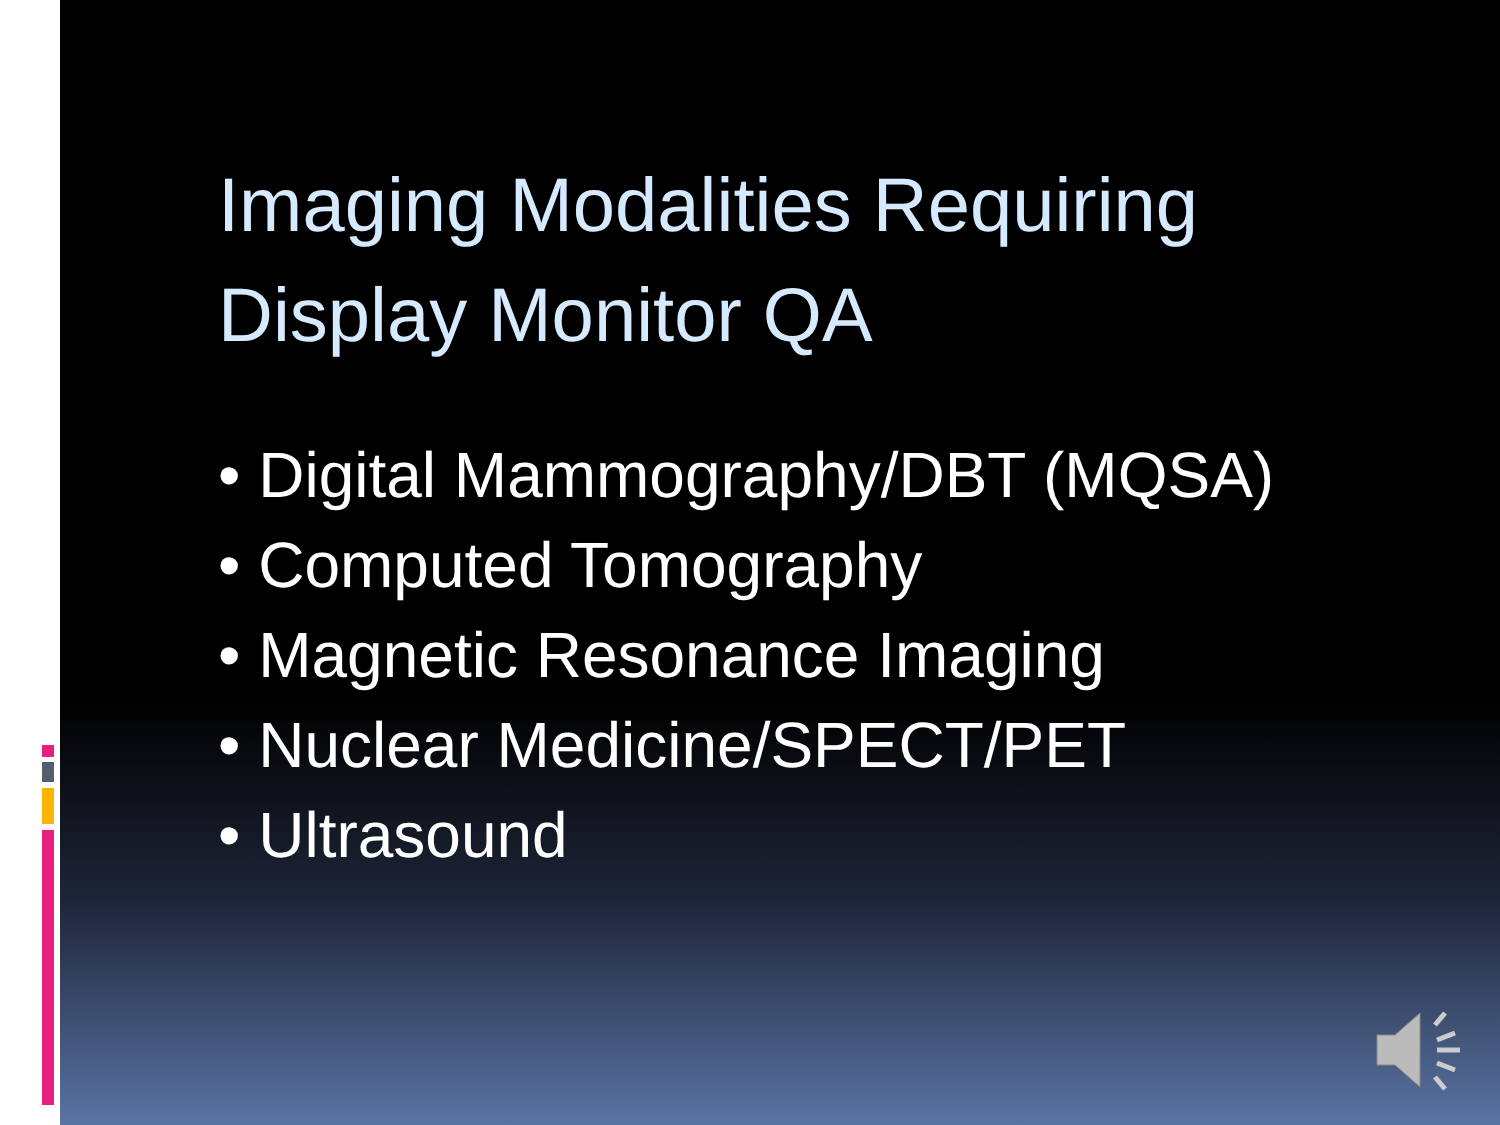Imaging Modalities Requiring
Display Monitor QA
• Digital Mammography/DBT (MQSA)
• Computed Tomography
• Magnetic Resonance Imaging
• Nuclear Medicine/SPECT/PET
• Ultrasound